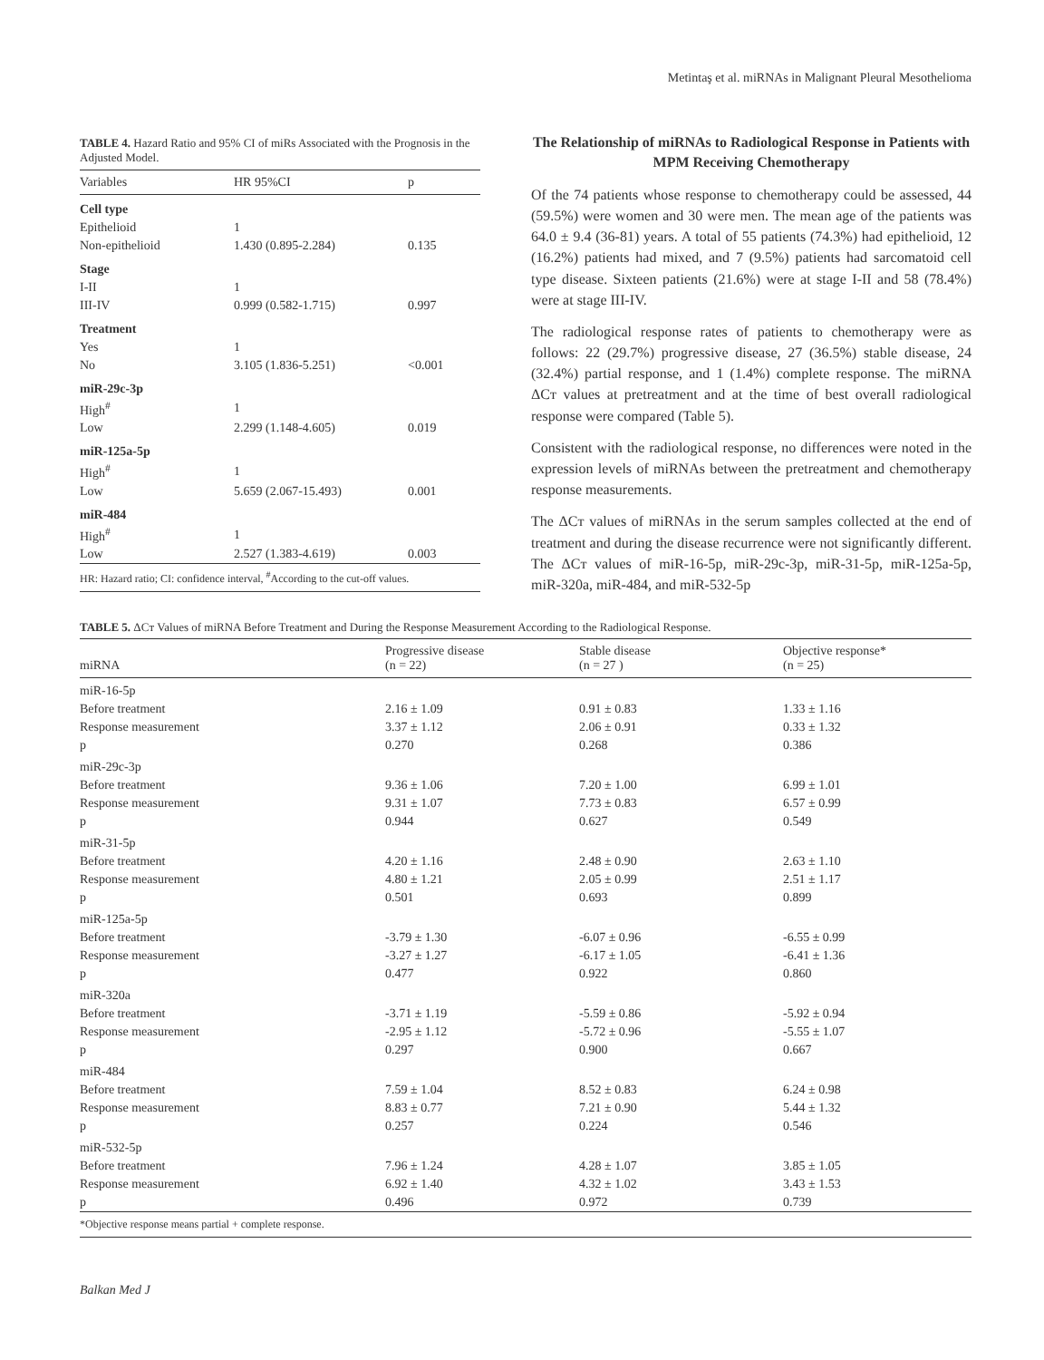Metintaş et al. miRNAs in Malignant Pleural Mesothelioma
TABLE 4. Hazard Ratio and 95% CI of miRs Associated with the Prognosis in the Adjusted Model.
| Variables | HR 95%CI | p |
| --- | --- | --- |
| Cell type | | |
| Epithelioid | 1 | |
| Non-epithelioid | 1.430 (0.895-2.284) | 0.135 |
| Stage | | |
| I-II | 1 | |
| III-IV | 0.999 (0.582-1.715) | 0.997 |
| Treatment | | |
| Yes | 1 | |
| No | 3.105 (1.836-5.251) | <0.001 |
| miR-29c-3p | | |
| High<sup>#</sup> | 1 | |
| Low | 2.299 (1.148-4.605) | 0.019 |
| miR-125a-5p | | |
| High<sup>#</sup> | 1 | |
| Low | 5.659 (2.067-15.493) | 0.001 |
| miR-484 | | |
| High<sup>#</sup> | 1 | |
| Low | 2.527 (1.383-4.619) | 0.003 |
| HR: Hazard ratio; CI: confidence interval, <sup>#</sup>According to the cut-off values. | | |
The Relationship of miRNAs to Radiological Response in Patients with MPM Receiving Chemotherapy
Of the 74 patients whose response to chemotherapy could be assessed, 44 (59.5%) were women and 30 were men. The mean age of the patients was 64.0 ± 9.4 (36-81) years. A total of 55 patients (74.3%) had epithelioid, 12 (16.2%) patients had mixed, and 7 (9.5%) patients had sarcomatoid cell type disease. Sixteen patients (21.6%) were at stage I-II and 58 (78.4%) were at stage III-IV.
The radiological response rates of patients to chemotherapy were as follows: 22 (29.7%) progressive disease, 27 (36.5%) stable disease, 24 (32.4%) partial response, and 1 (1.4%) complete response. The miRNA ΔCт values at pretreatment and at the time of best overall radiological response were compared (Table 5).
Consistent with the radiological response, no differences were noted in the expression levels of miRNAs between the pretreatment and chemotherapy response measurements.
The ΔCт values of miRNAs in the serum samples collected at the end of treatment and during the disease recurrence were not significantly different. The ΔCт values of miR-16-5p, miR-29c-3p, miR-31-5p, miR-125a-5p, miR-320a, miR-484, and miR-532-5p
TABLE 5. ΔCт Values of miRNA Before Treatment and During the Response Measurement According to the Radiological Response.
| miRNA | Progressive disease (n = 22) | Stable disease (n = 27 ) | Objective response* (n = 25) |
| --- | --- | --- | --- |
| miR-16-5p | | | |
| Before treatment | 2.16 ± 1.09 | 0.91 ± 0.83 | 1.33 ± 1.16 |
| Response measurement | 3.37 ± 1.12 | 2.06 ± 0.91 | 0.33 ± 1.32 |
| p | 0.270 | 0.268 | 0.386 |
| miR-29c-3p | | | |
| Before treatment | 9.36 ± 1.06 | 7.20 ± 1.00 | 6.99 ± 1.01 |
| Response measurement | 9.31 ± 1.07 | 7.73 ± 0.83 | 6.57 ± 0.99 |
| p | 0.944 | 0.627 | 0.549 |
| miR-31-5p | | | |
| Before treatment | 4.20 ± 1.16 | 2.48 ± 0.90 | 2.63 ± 1.10 |
| Response measurement | 4.80 ± 1.21 | 2.05 ± 0.99 | 2.51 ± 1.17 |
| p | 0.501 | 0.693 | 0.899 |
| miR-125a-5p | | | |
| Before treatment | -3.79 ± 1.30 | -6.07 ± 0.96 | -6.55 ± 0.99 |
| Response measurement | -3.27 ± 1.27 | -6.17 ± 1.05 | -6.41 ± 1.36 |
| p | 0.477 | 0.922 | 0.860 |
| miR-320a | | | |
| Before treatment | -3.71 ± 1.19 | -5.59 ± 0.86 | -5.92 ± 0.94 |
| Response measurement | -2.95 ± 1.12 | -5.72 ± 0.96 | -5.55 ± 1.07 |
| p | 0.297 | 0.900 | 0.667 |
| miR-484 | | | |
| Before treatment | 7.59 ± 1.04 | 8.52 ± 0.83 | 6.24 ± 0.98 |
| Response measurement | 8.83 ± 0.77 | 7.21 ± 0.90 | 5.44 ± 1.32 |
| p | 0.257 | 0.224 | 0.546 |
| miR-532-5p | | | |
| Before treatment | 7.96 ± 1.24 | 4.28 ± 1.07 | 3.85 ± 1.05 |
| Response measurement | 6.92 ± 1.40 | 4.32 ± 1.02 | 3.43 ± 1.53 |
| p | 0.496 | 0.972 | 0.739 |
| *Objective response means partial + complete response. | | | |
Balkan Med J